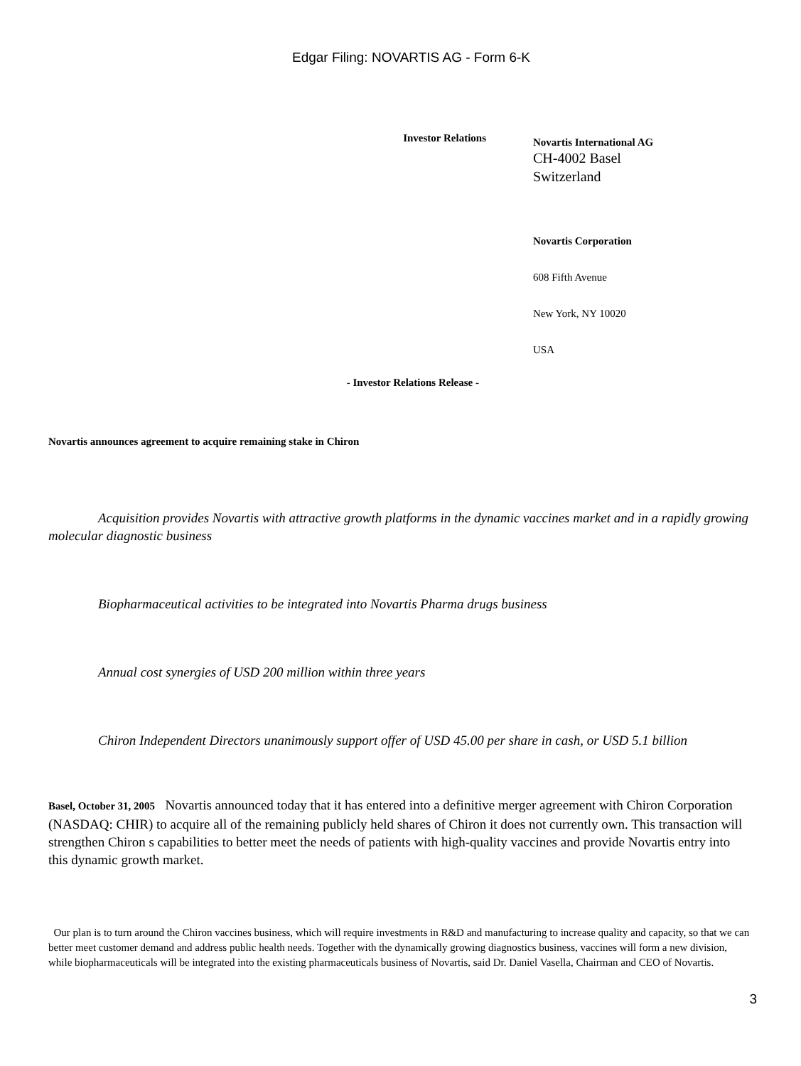Edgar Filing: NOVARTIS AG - Form 6-K
Investor Relations
- Investor Relations Release -
Novartis International AG
CH-4002 Basel
Switzerland
Novartis Corporation
608 Fifth Avenue
New York, NY 10020
USA
Novartis announces agreement to acquire remaining stake in Chiron
Acquisition provides Novartis with attractive growth platforms in the dynamic vaccines market and in a rapidly growing molecular diagnostic business
Biopharmaceutical activities to be integrated into Novartis Pharma drugs business
Annual cost synergies of USD 200 million within three years
Chiron Independent Directors unanimously support offer of USD 45.00 per share in cash, or USD 5.1 billion
Basel, October 31, 2005 Novartis announced today that it has entered into a definitive merger agreement with Chiron Corporation (NASDAQ: CHIR) to acquire all of the remaining publicly held shares of Chiron it does not currently own. This transaction will strengthen Chiron s capabilities to better meet the needs of patients with high-quality vaccines and provide Novartis entry into this dynamic growth market.
Our plan is to turn around the Chiron vaccines business, which will require investments in R&D and manufacturing to increase quality and capacity, so that we can better meet customer demand and address public health needs. Together with the dynamically growing diagnostics business, vaccines will form a new division, while biopharmaceuticals will be integrated into the existing pharmaceuticals business of Novartis, said Dr. Daniel Vasella, Chairman and CEO of Novartis.
3